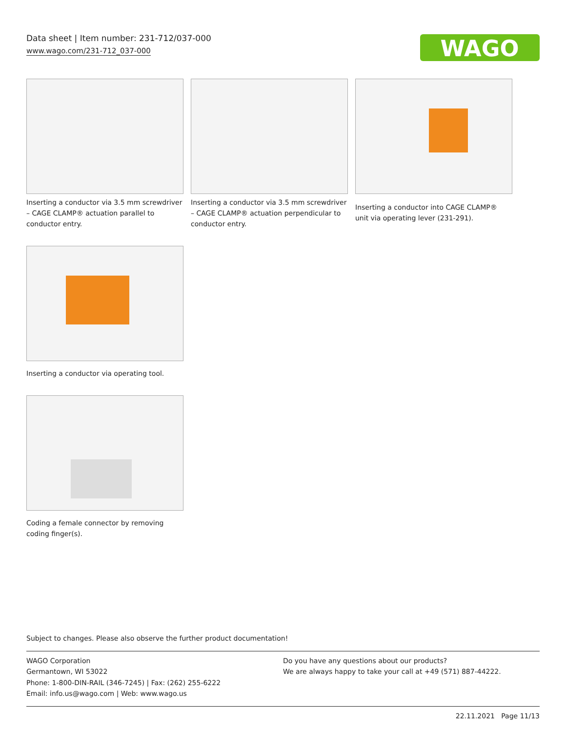Data sheet | Item number: 231-712/037-000
www.wago.com/231-712_037-000
WAGO
Inserting a conductor via 3.5 mm screwdriver – CAGE CLAMP® actuation parallel to conductor entry.
Inserting a conductor via 3.5 mm screwdriver – CAGE CLAMP® actuation perpendicular to conductor entry.
Inserting a conductor into CAGE CLAMP® unit via operating lever (231-291).
Inserting a conductor via operating tool.
Coding a female connector by removing coding finger(s).
Subject to changes. Please also observe the further product documentation!
WAGO Corporation
Germantown, WI 53022
Phone: 1-800-DIN-RAIL (346-7245) | Fax: (262) 255-6222
Email: info.us@wago.com | Web: www.wago.us
Do you have any questions about our products?
We are always happy to take your call at +49 (571) 887-44222.
22.11.2021 Page 11/13